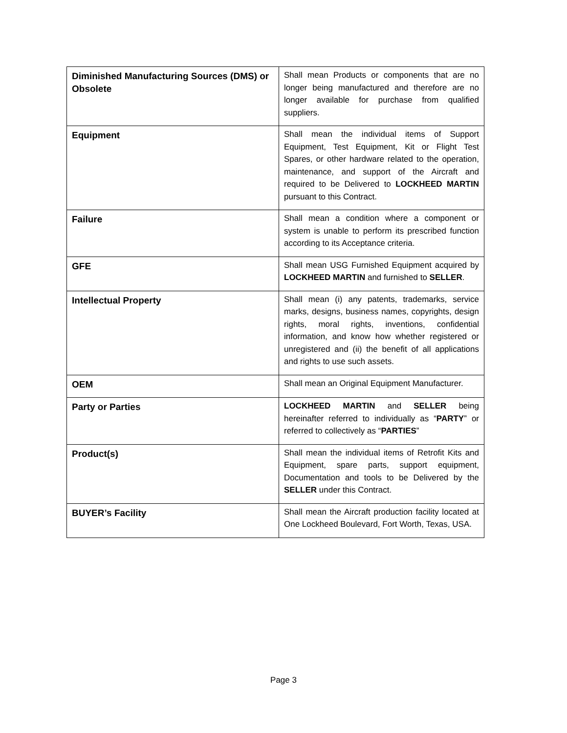| Diminished Manufacturing Sources (DMS) or Obsolete | Shall mean Products or components that are no longer being manufactured and therefore are no longer available for purchase from qualified suppliers. |
| Equipment | Shall mean the individual items of Support Equipment, Test Equipment, Kit or Flight Test Spares, or other hardware related to the operation, maintenance, and support of the Aircraft and required to be Delivered to LOCKHEED MARTIN pursuant to this Contract. |
| Failure | Shall mean a condition where a component or system is unable to perform its prescribed function according to its Acceptance criteria. |
| GFE | Shall mean USG Furnished Equipment acquired by LOCKHEED MARTIN and furnished to SELLER . |
| Intellectual Property | Shall mean (i) any patents, trademarks, service marks, designs, business names, copyrights, design rights, moral rights, inventions, confidential information, and know how whether registered or unregistered and (ii) the benefit of all applications and rights to use such assets. |
| OEM | Shall mean an Original Equipment Manufacturer. |
| Party or Parties | LOCKHEED MARTIN and SELLER being hereinafter referred to individually as “ PARTY ” or referred to collectively as “ PARTIES ” |
| Product(s) | Shall mean the individual items of Retrofit Kits and Equipment, spare parts, support equipment, Documentation and tools to be Delivered by the SELLER under this Contract. |
| BUYER’s Facility | Shall mean the Aircraft production facility located at One Lockheed Boulevard, Fort Worth, Texas, USA. |
Page 3